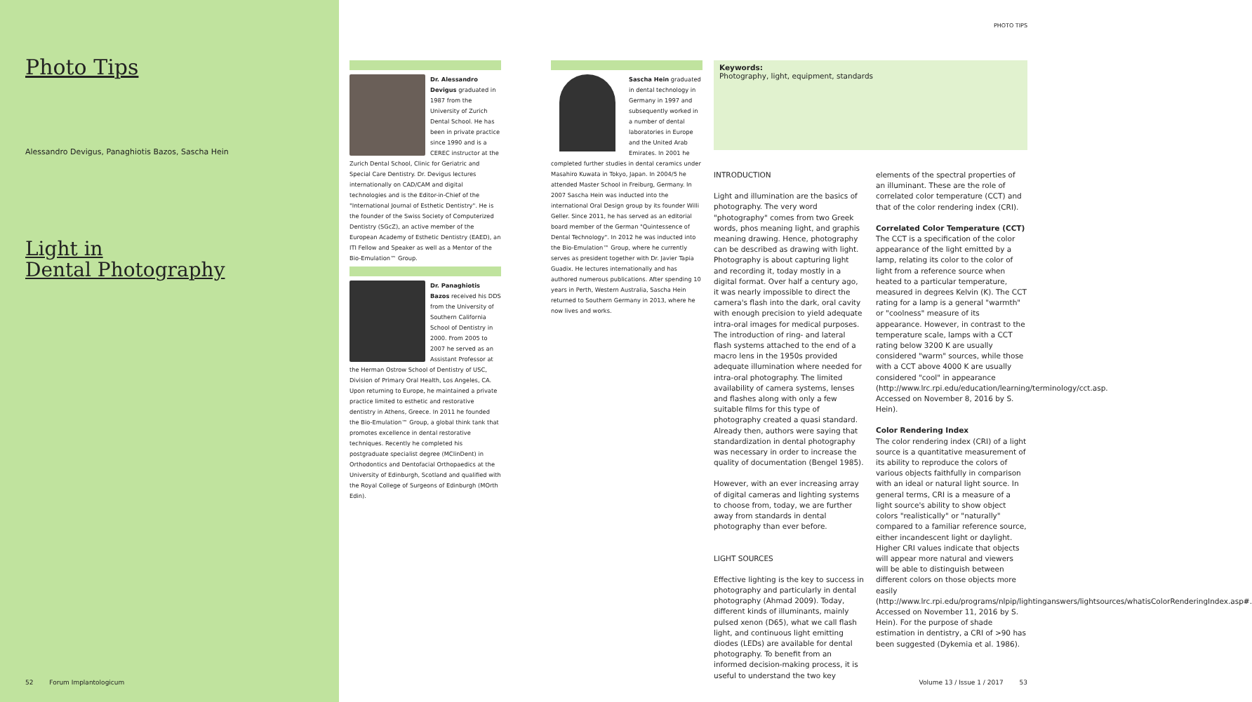Photo Tips
Alessandro Devigus, Panaghiotis Bazos, Sascha Hein
Light in
Dental Photography
52 Forum Implantologicum
Dr. Alessandro Devigus graduated in 1987 from the University of Zurich Dental School. He has been in private practice since 1990 and is a CEREC instructor at the Zurich Dental School, Clinic for Geriatric and Special Care Dentistry. Dr. Devigus lectures internationally on CAD/CAM and digital technologies and is the Editor-in-Chief of the "International Journal of Esthetic Dentistry". He is the founder of the Swiss Society of Computerized Dentistry (SGcZ), an active member of the European Academy of Esthetic Dentistry (EAED), an ITI Fellow and Speaker as well as a Mentor of the Bio-Emulation™ Group.
Dr. Panaghiotis Bazos received his DDS from the University of Southern California School of Dentistry in 2000. From 2005 to 2007 he served as an Assistant Professor at the Herman Ostrow School of Dentistry of USC, Division of Primary Oral Health, Los Angeles, CA. Upon returning to Europe, he maintained a private practice limited to esthetic and restorative dentistry in Athens, Greece. In 2011 he founded the Bio-Emulation™ Group, a global think tank that promotes excellence in dental restorative techniques. Recently he completed his postgraduate specialist degree (MClinDent) in Orthodontics and Dentofacial Orthopaedics at the University of Edinburgh, Scotland and qualified with the Royal College of Surgeons of Edinburgh (MOrth Edin).
Sascha Hein graduated in dental technology in Germany in 1997 and subsequently worked in a number of dental laboratories in Europe and the United Arab Emirates. In 2001 he completed further studies in dental ceramics under Masahiro Kuwata in Tokyo, Japan. In 2004/5 he attended Master School in Freiburg, Germany. In 2007 Sascha Hein was inducted into the international Oral Design group by its founder Willi Geller. Since 2011, he has served as an editorial board member of the German "Quintessence of Dental Technology". In 2012 he was inducted into the Bio-Emulation™ Group, where he currently serves as president together with Dr. Javier Tapia Guadix. He lectures internationally and has authored numerous publications. After spending 10 years in Perth, Western Australia, Sascha Hein returned to Southern Germany in 2013, where he now lives and works.
PHOTO TIPS
Keywords:
Photography, light, equipment, standards
INTRODUCTION
Light and illumination are the basics of photography. The very word "photography" comes from two Greek words, phos meaning light, and graphis meaning drawing. Hence, photography can be described as drawing with light. Photography is about capturing light and recording it, today mostly in a digital format. Over half a century ago, it was nearly impossible to direct the camera's flash into the dark, oral cavity with enough precision to yield adequate intra-oral images for medical purposes. The introduction of ring- and lateral flash systems attached to the end of a macro lens in the 1950s provided adequate illumination where needed for intra-oral photography. The limited availability of camera systems, lenses and flashes along with only a few suitable films for this type of photography created a quasi standard. Already then, authors were saying that standardization in dental photography was necessary in order to increase the quality of documentation (Bengel 1985).
However, with an ever increasing array of digital cameras and lighting systems to choose from, today, we are further away from standards in dental photography than ever before.
LIGHT SOURCES
Effective lighting is the key to success in photography and particularly in dental photography (Ahmad 2009). Today, different kinds of illuminants, mainly pulsed xenon (D65), what we call flash light, and continuous light emitting diodes (LEDs) are available for dental photography. To benefit from an informed decision-making process, it is useful to understand the two key
elements of the spectral properties of an illuminant. These are the role of correlated color temperature (CCT) and that of the color rendering index (CRI).
Correlated Color Temperature (CCT)
The CCT is a specification of the color appearance of the light emitted by a lamp, relating its color to the color of light from a reference source when heated to a particular temperature, measured in degrees Kelvin (K). The CCT rating for a lamp is a general "warmth" or "coolness" measure of its appearance. However, in contrast to the temperature scale, lamps with a CCT rating below 3200 K are usually considered "warm" sources, while those with a CCT above 4000 K are usually considered "cool" in appearance (http://www.lrc.rpi.edu/education/learning/terminology/cct.asp. Accessed on November 8, 2016 by S. Hein).
Color Rendering Index
The color rendering index (CRI) of a light source is a quantitative measurement of its ability to reproduce the colors of various objects faithfully in comparison with an ideal or natural light source. In general terms, CRI is a measure of a light source's ability to show object colors "realistically" or "naturally" compared to a familiar reference source, either incandescent light or daylight. Higher CRI values indicate that objects will appear more natural and viewers will be able to distinguish between different colors on those objects more easily (http://www.lrc.rpi.edu/programs/nlpip/lightinganswers/lightsources/whatisColorRenderingIndex.asp#. Accessed on November 11, 2016 by S. Hein). For the purpose of shade estimation in dentistry, a CRI of >90 has been suggested (Dykemia et al. 1986).
Volume 13 / Issue 1 / 2017 53